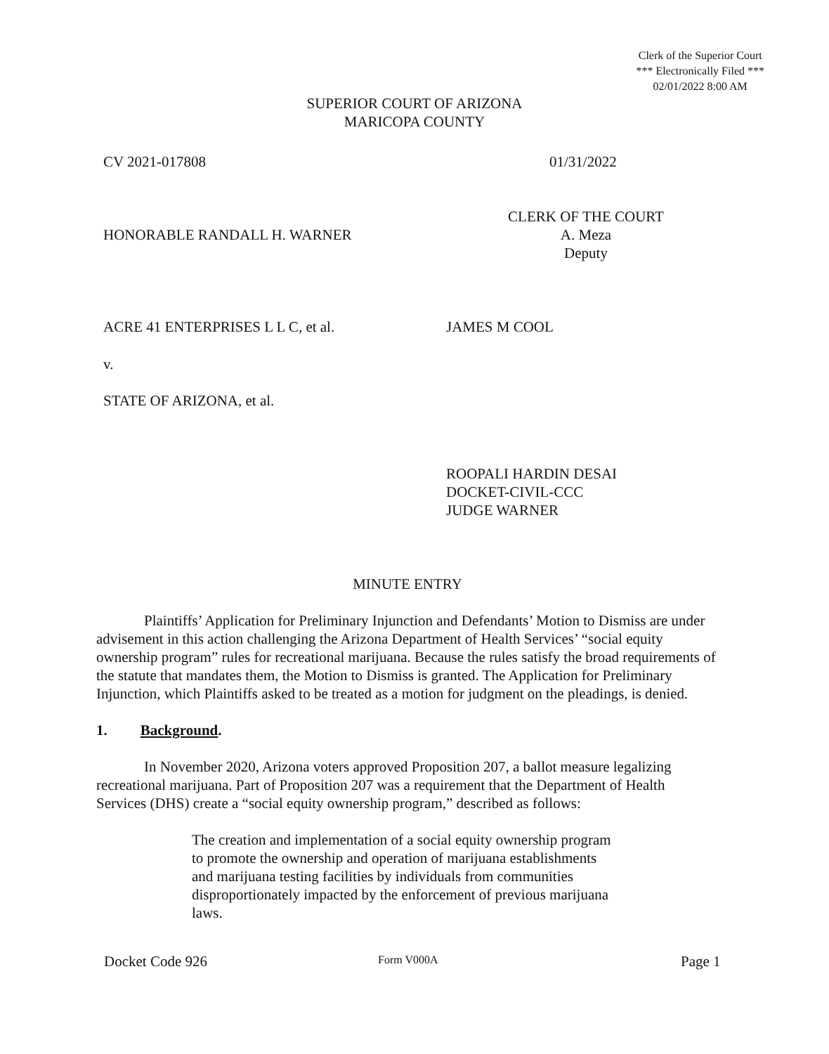Clerk of the Superior Court
*** Electronically Filed ***
02/01/2022 8:00 AM
SUPERIOR COURT OF ARIZONA
MARICOPA COUNTY
CV 2021-017808 01/31/2022
HONORABLE RANDALL H. WARNER
CLERK OF THE COURT
A. Meza
Deputy
ACRE 41 ENTERPRISES L L C, et al.
JAMES M COOL
v.
STATE OF ARIZONA, et al.
ROOPALI HARDIN DESAI
DOCKET-CIVIL-CCC
JUDGE WARNER
MINUTE ENTRY
Plaintiffs’ Application for Preliminary Injunction and Defendants’ Motion to Dismiss are under advisement in this action challenging the Arizona Department of Health Services’ “social equity ownership program” rules for recreational marijuana. Because the rules satisfy the broad requirements of the statute that mandates them, the Motion to Dismiss is granted. The Application for Preliminary Injunction, which Plaintiffs asked to be treated as a motion for judgment on the pleadings, is denied.
1. Background.
In November 2020, Arizona voters approved Proposition 207, a ballot measure legalizing recreational marijuana. Part of Proposition 207 was a requirement that the Department of Health Services (DHS) create a “social equity ownership program,” described as follows:
The creation and implementation of a social equity ownership program to promote the ownership and operation of marijuana establishments and marijuana testing facilities by individuals from communities disproportionately impacted by the enforcement of previous marijuana laws.
Docket Code 926 Form V000A Page 1